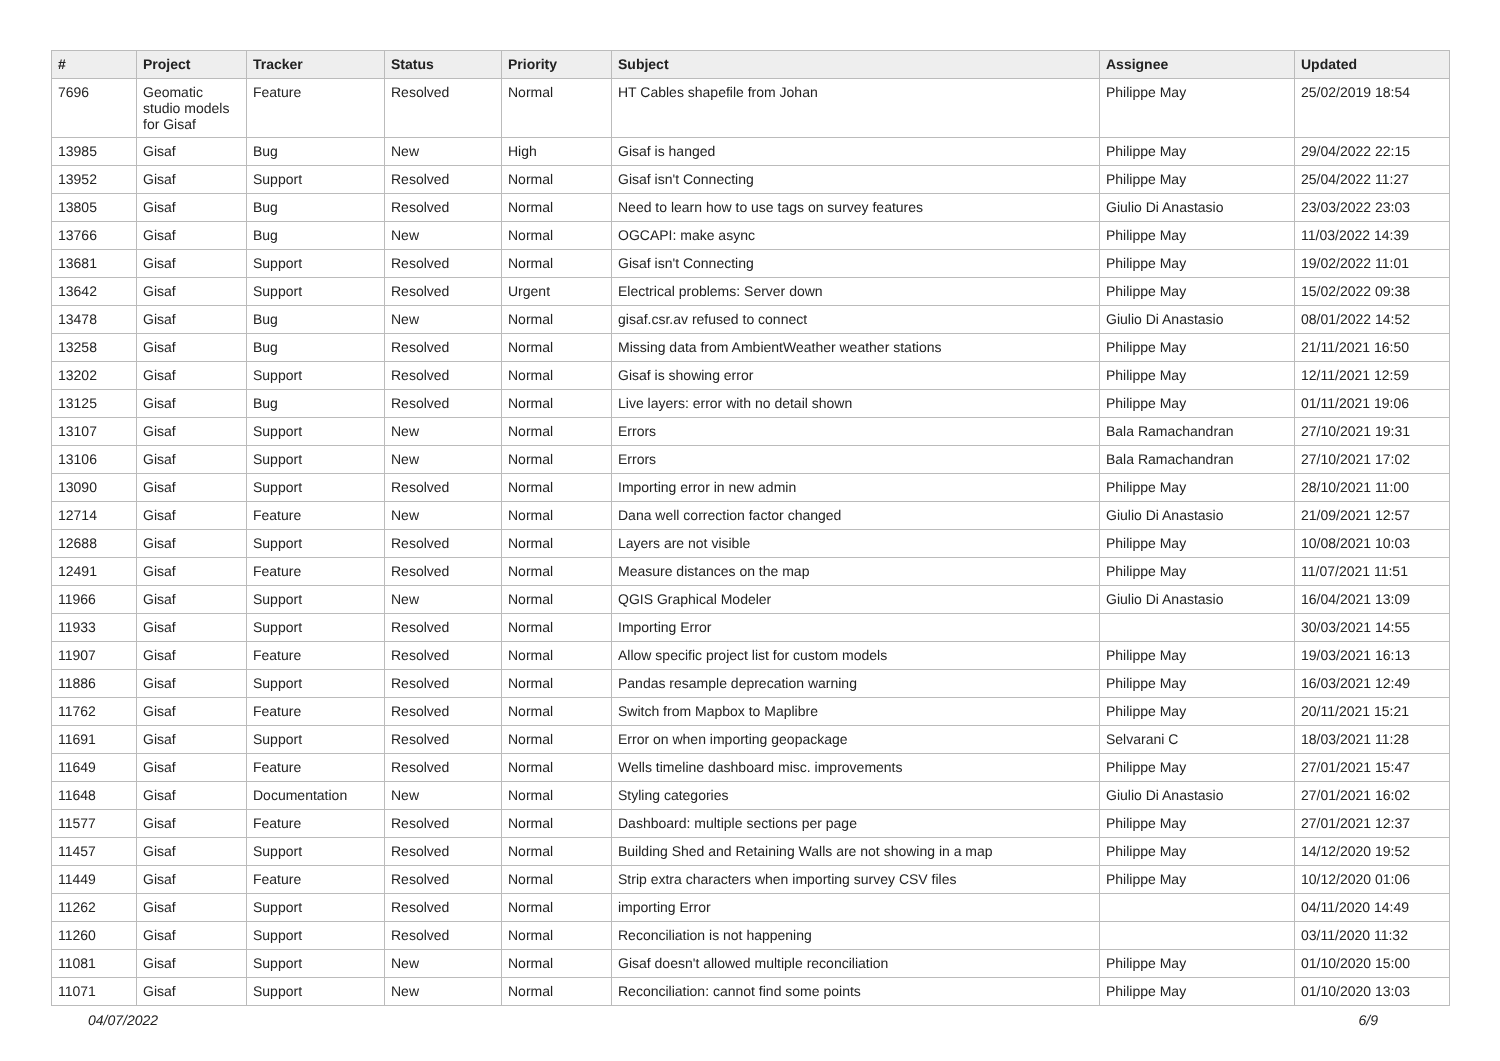| # | Project | Tracker | Status | Priority | Subject | Assignee | Updated |
| --- | --- | --- | --- | --- | --- | --- | --- |
| 7696 | Geomatic studio models for Gisaf | Feature | Resolved | Normal | HT Cables shapefile from Johan | Philippe May | 25/02/2019 18:54 |
| 13985 | Gisaf | Bug | New | High | Gisaf is hanged | Philippe May | 29/04/2022 22:15 |
| 13952 | Gisaf | Support | Resolved | Normal | Gisaf isn't Connecting | Philippe May | 25/04/2022 11:27 |
| 13805 | Gisaf | Bug | Resolved | Normal | Need to learn how to use tags on survey features | Giulio Di Anastasio | 23/03/2022 23:03 |
| 13766 | Gisaf | Bug | New | Normal | OGCAPI: make async | Philippe May | 11/03/2022 14:39 |
| 13681 | Gisaf | Support | Resolved | Normal | Gisaf isn't Connecting | Philippe May | 19/02/2022 11:01 |
| 13642 | Gisaf | Support | Resolved | Urgent | Electrical problems: Server down | Philippe May | 15/02/2022 09:38 |
| 13478 | Gisaf | Bug | New | Normal | gisaf.csr.av refused to connect | Giulio Di Anastasio | 08/01/2022 14:52 |
| 13258 | Gisaf | Bug | Resolved | Normal | Missing data from AmbientWeather weather stations | Philippe May | 21/11/2021 16:50 |
| 13202 | Gisaf | Support | Resolved | Normal | Gisaf is showing error | Philippe May | 12/11/2021 12:59 |
| 13125 | Gisaf | Bug | Resolved | Normal | Live layers: error with no detail shown | Philippe May | 01/11/2021 19:06 |
| 13107 | Gisaf | Support | New | Normal | Errors | Bala Ramachandran | 27/10/2021 19:31 |
| 13106 | Gisaf | Support | New | Normal | Errors | Bala Ramachandran | 27/10/2021 17:02 |
| 13090 | Gisaf | Support | Resolved | Normal | Importing error in new admin | Philippe May | 28/10/2021 11:00 |
| 12714 | Gisaf | Feature | New | Normal | Dana well correction factor changed | Giulio Di Anastasio | 21/09/2021 12:57 |
| 12688 | Gisaf | Support | Resolved | Normal | Layers are not visible | Philippe May | 10/08/2021 10:03 |
| 12491 | Gisaf | Feature | Resolved | Normal | Measure distances on the map | Philippe May | 11/07/2021 11:51 |
| 11966 | Gisaf | Support | New | Normal | QGIS Graphical Modeler | Giulio Di Anastasio | 16/04/2021 13:09 |
| 11933 | Gisaf | Support | Resolved | Normal | Importing Error | | 30/03/2021 14:55 |
| 11907 | Gisaf | Feature | Resolved | Normal | Allow specific project list for custom models | Philippe May | 19/03/2021 16:13 |
| 11886 | Gisaf | Support | Resolved | Normal | Pandas resample deprecation warning | Philippe May | 16/03/2021 12:49 |
| 11762 | Gisaf | Feature | Resolved | Normal | Switch from Mapbox to Maplibre | Philippe May | 20/11/2021 15:21 |
| 11691 | Gisaf | Support | Resolved | Normal | Error on when importing geopackage | Selvarani C | 18/03/2021 11:28 |
| 11649 | Gisaf | Feature | Resolved | Normal | Wells timeline dashboard misc. improvements | Philippe May | 27/01/2021 15:47 |
| 11648 | Gisaf | Documentation | New | Normal | Styling categories | Giulio Di Anastasio | 27/01/2021 16:02 |
| 11577 | Gisaf | Feature | Resolved | Normal | Dashboard: multiple sections per page | Philippe May | 27/01/2021 12:37 |
| 11457 | Gisaf | Support | Resolved | Normal | Building Shed and Retaining Walls are not showing in a map | Philippe May | 14/12/2020 19:52 |
| 11449 | Gisaf | Feature | Resolved | Normal | Strip extra characters when importing survey CSV files | Philippe May | 10/12/2020 01:06 |
| 11262 | Gisaf | Support | Resolved | Normal | importing Error | | 04/11/2020 14:49 |
| 11260 | Gisaf | Support | Resolved | Normal | Reconciliation is not happening | | 03/11/2020 11:32 |
| 11081 | Gisaf | Support | New | Normal | Gisaf doesn't allowed multiple reconciliation | Philippe May | 01/10/2020 15:00 |
| 11071 | Gisaf | Support | New | Normal | Reconciliation: cannot find some points | Philippe May | 01/10/2020 13:03 |
04/07/2022 6/9